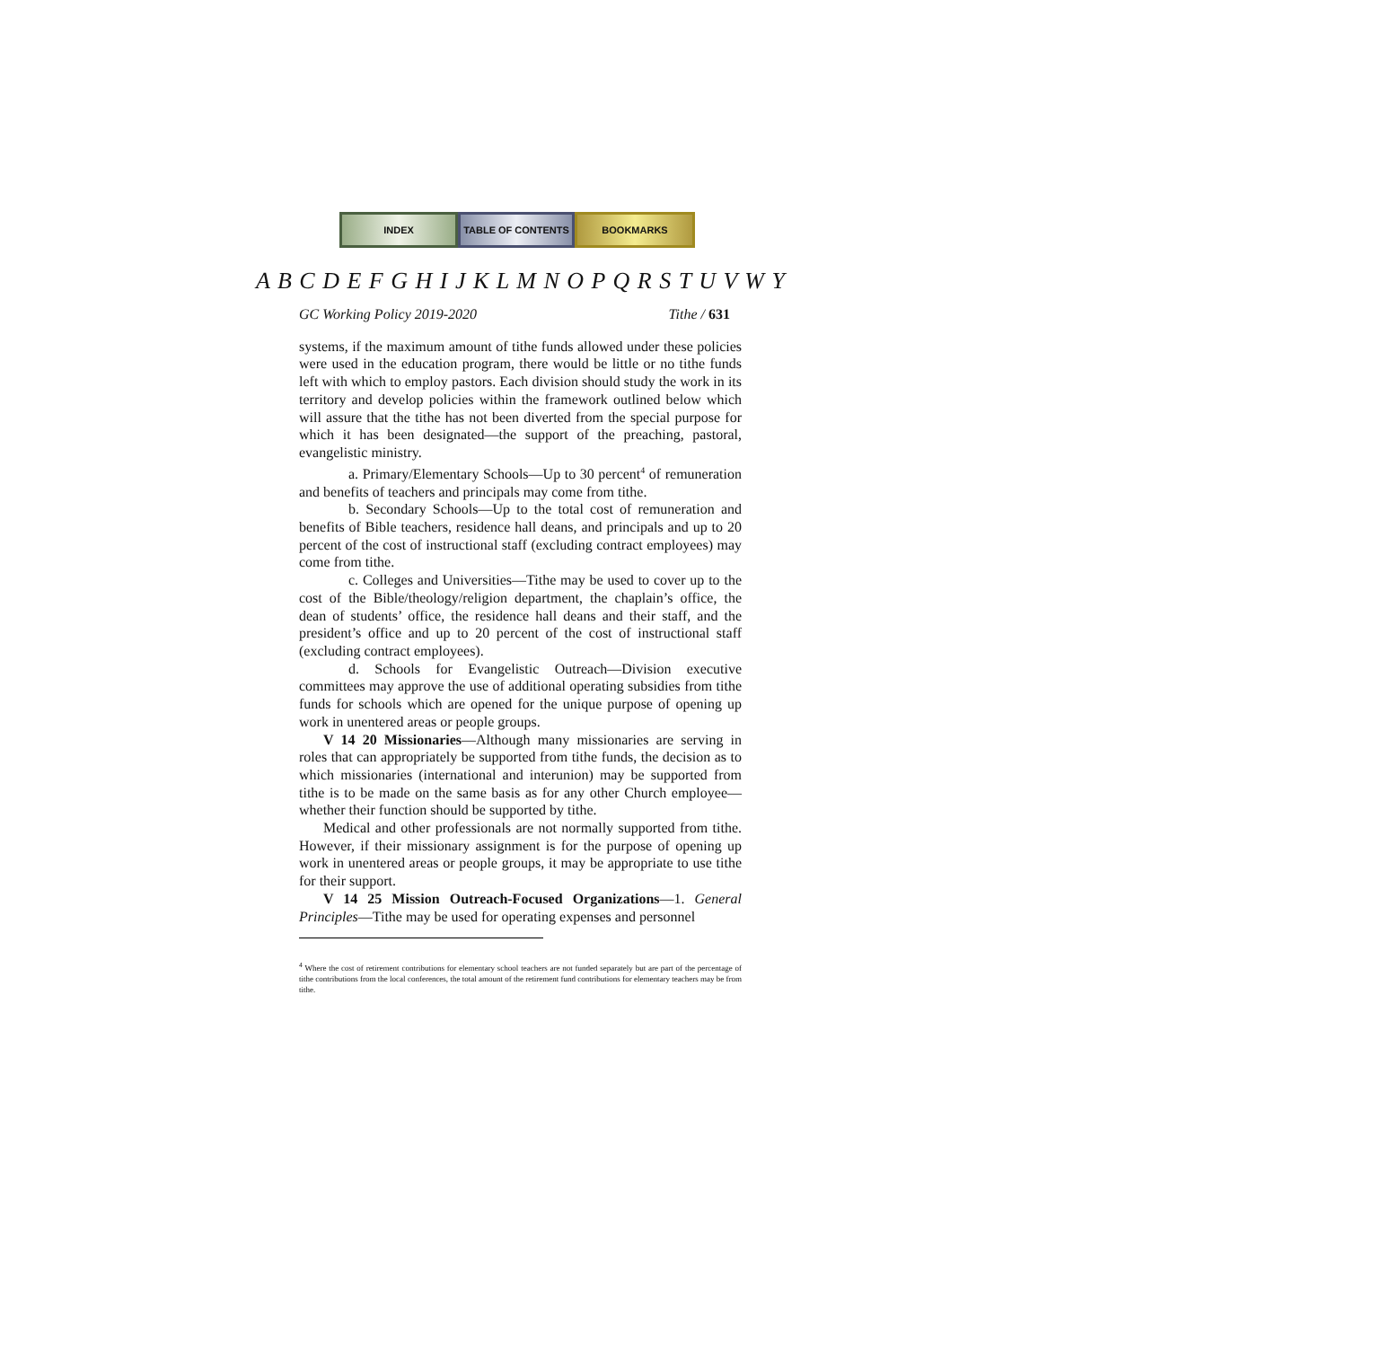INDEX TABLE OF CONTENTS BOOKMARKS
A B C D E F G H I J K L M N O P Q R S T U V W Y
GC Working Policy 2019-2020 Tithe / 631
systems, if the maximum amount of tithe funds allowed under these policies were used in the education program, there would be little or no tithe funds left with which to employ pastors. Each division should study the work in its territory and develop policies within the framework outlined below which will assure that the tithe has not been diverted from the special purpose for which it has been designated—the support of the preaching, pastoral, evangelistic ministry.
a. Primary/Elementary Schools—Up to 30 percent<sup>4</sup> of remuneration and benefits of teachers and principals may come from tithe.
b. Secondary Schools—Up to the total cost of remuneration and benefits of Bible teachers, residence hall deans, and principals and up to 20 percent of the cost of instructional staff (excluding contract employees) may come from tithe.
c. Colleges and Universities—Tithe may be used to cover up to the cost of the Bible/theology/religion department, the chaplain’s office, the dean of students’ office, the residence hall deans and their staff, and the president’s office and up to 20 percent of the cost of instructional staff (excluding contract employees).
d. Schools for Evangelistic Outreach—Division executive committees may approve the use of additional operating subsidies from tithe funds for schools which are opened for the unique purpose of opening up work in unentered areas or people groups.
V 14 20 Missionaries—Although many missionaries are serving in roles that can appropriately be supported from tithe funds, the decision as to which missionaries (international and interunion) may be supported from tithe is to be made on the same basis as for any other Church employee—whether their function should be supported by tithe.
Medical and other professionals are not normally supported from tithe. However, if their missionary assignment is for the purpose of opening up work in unentered areas or people groups, it may be appropriate to use tithe for their support.
V 14 25 Mission Outreach-Focused Organizations—1. General Principles—Tithe may be used for operating expenses and personnel
<sup>4</sup> Where the cost of retirement contributions for elementary school teachers are not funded separately but are part of the percentage of tithe contributions from the local conferences, the total amount of the retirement fund contributions for elementary teachers may be from tithe.